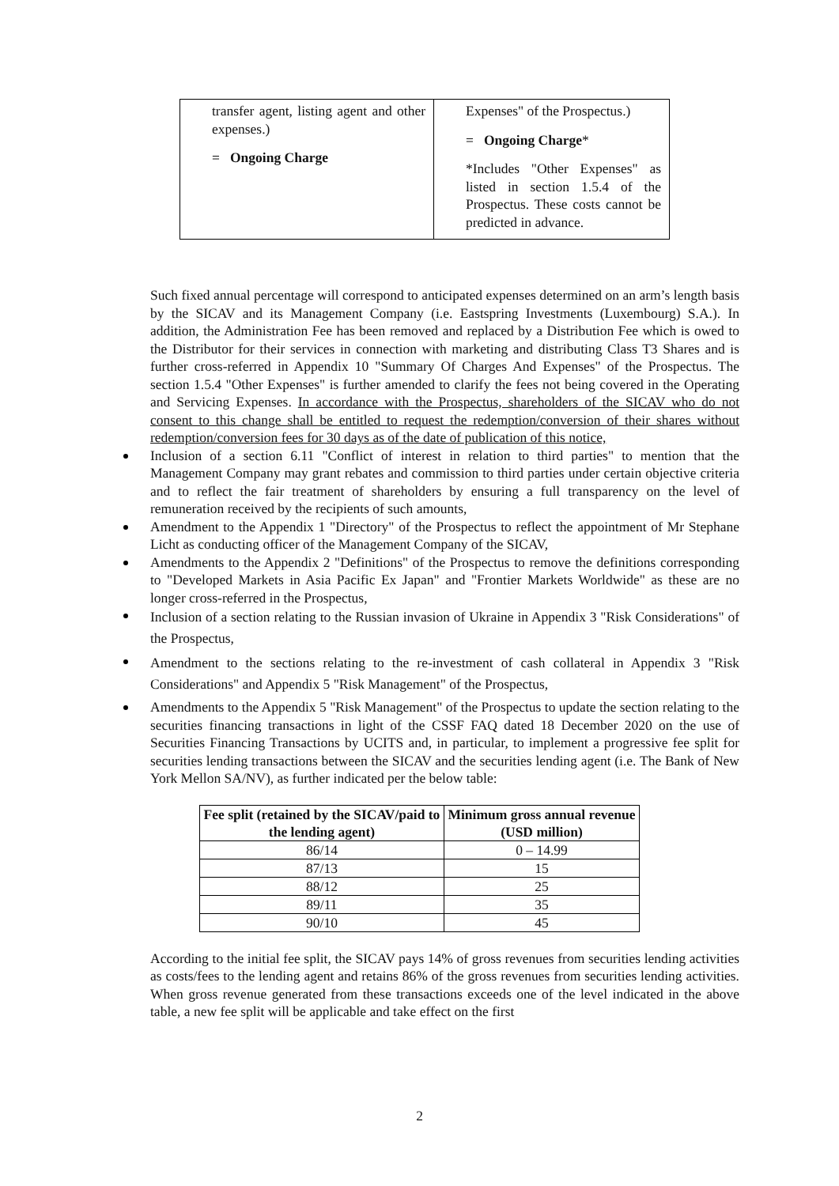| transfer agent, listing agent and other expenses.) = Ongoing Charge | Expenses" of the Prospectus.) = Ongoing Charge * *Includes "Other Expenses" as listed in section 1.5.4 of the Prospectus. These costs cannot be predicted in advance. |
Such fixed annual percentage will correspond to anticipated expenses determined on an arm’s length basis by the SICAV and its Management Company (i.e. Eastspring Investments (Luxembourg) S.A.). In addition, the Administration Fee has been removed and replaced by a Distribution Fee which is owed to the Distributor for their services in connection with marketing and distributing Class T3 Shares and is further cross-referred in Appendix 10 "Summary Of Charges And Expenses" of the Prospectus. The section 1.5.4 "Other Expenses" is further amended to clarify the fees not being covered in the Operating and Servicing Expenses. In accordance with the Prospectus, shareholders of the SICAV who do not consent to this change shall be entitled to request the redemption/conversion of their shares without redemption/conversion fees for 30 days as of the date of publication of this notice,
Inclusion of a section 6.11 "Conflict of interest in relation to third parties" to mention that the Management Company may grant rebates and commission to third parties under certain objective criteria and to reflect the fair treatment of shareholders by ensuring a full transparency on the level of remuneration received by the recipients of such amounts,
Amendment to the Appendix 1 "Directory" of the Prospectus to reflect the appointment of Mr Stephane Licht as conducting officer of the Management Company of the SICAV,
Amendments to the Appendix 2 "Definitions" of the Prospectus to remove the definitions corresponding to "Developed Markets in Asia Pacific Ex Japan" and "Frontier Markets Worldwide" as these are no longer cross-referred in the Prospectus,
Inclusion of a section relating to the Russian invasion of Ukraine in Appendix 3 "Risk Considerations" of the Prospectus,
Amendment to the sections relating to the re-investment of cash collateral in Appendix 3 "Risk Considerations" and Appendix 5 "Risk Management" of the Prospectus,
Amendments to the Appendix 5 "Risk Management" of the Prospectus to update the section relating to the securities financing transactions in light of the CSSF FAQ dated 18 December 2020 on the use of Securities Financing Transactions by UCITS and, in particular, to implement a progressive fee split for securities lending transactions between the SICAV and the securities lending agent (i.e. The Bank of New York Mellon SA/NV), as further indicated per the below table:
| Fee split (retained by the SICAV/paid to the lending agent) | Minimum gross annual revenue (USD million) |
| --- | --- |
| 86/14 | 0 – 14.99 |
| 87/13 | 15 |
| 88/12 | 25 |
| 89/11 | 35 |
| 90/10 | 45 |
According to the initial fee split, the SICAV pays 14% of gross revenues from securities lending activities as costs/fees to the lending agent and retains 86% of the gross revenues from securities lending activities. When gross revenue generated from these transactions exceeds one of the level indicated in the above table, a new fee split will be applicable and take effect on the first
2